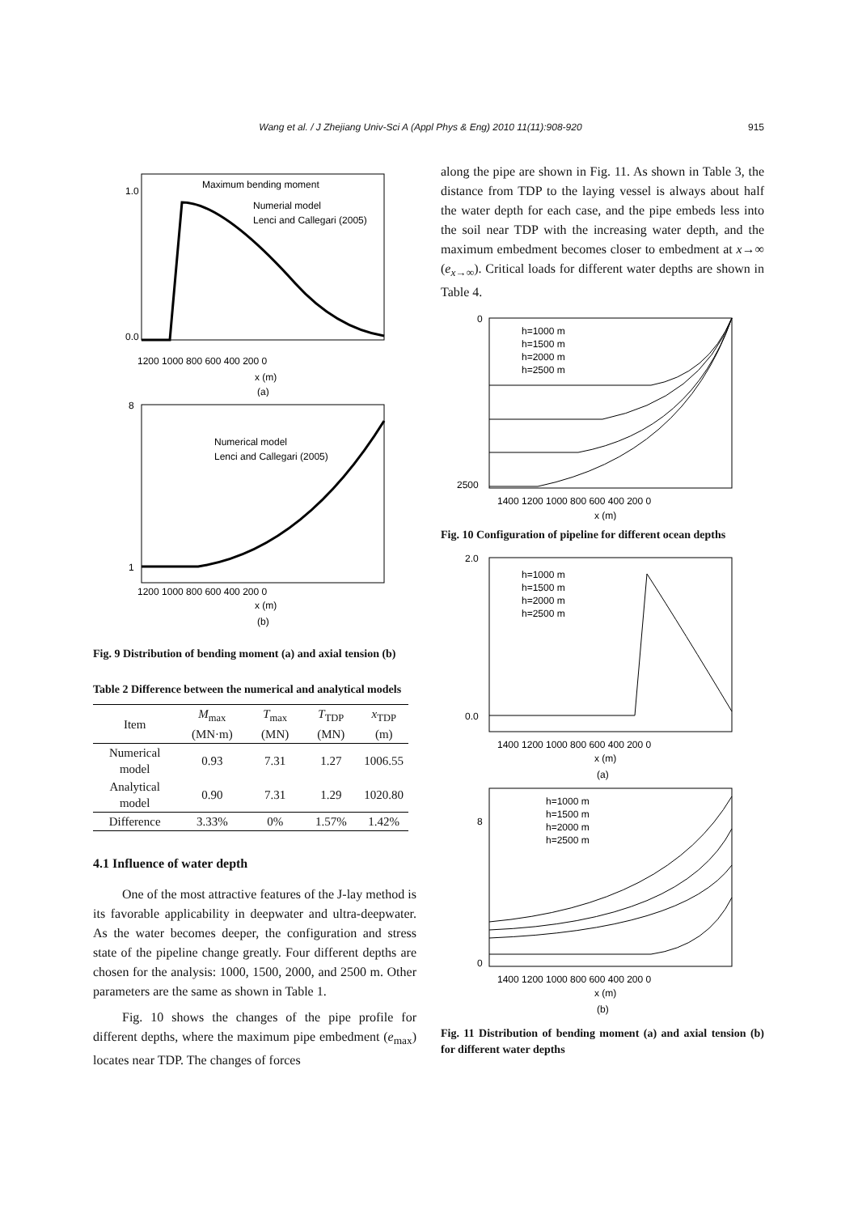Wang et al. / J Zhejiang Univ-Sci A (Appl Phys & Eng) 2010 11(11):908-920 915
Maximum bending moment
Numerial model
Lenci and Callegari (2005)
1.0
0.0
1200 1000 800 600 400 200 0
x (m)
(a)
Numerical model
Lenci and Callegari (2005)
8
1
1200 1000 800 600 400 200 0
x (m)
(b)
Fig. 9 Distribution of bending moment (a) and axial tension (b)
Table 2 Difference between the numerical and analytical models
| Item | M<sub>max</sub> (MN·m) | T<sub>max</sub> (MN) | T<sub>TDP</sub> (MN) | x<sub>TDP</sub> (m) |
| --- | --- | --- | --- | --- |
| Numerical model | 0.93 | 7.31 | 1.27 | 1006.55 |
| Analytical model | 0.90 | 7.31 | 1.29 | 1020.80 |
| Difference | 3.33% | 0% | 1.57% | 1.42% |
4.1 Influence of water depth
One of the most attractive features of the J-lay method is its favorable applicability in deepwater and ultra-deepwater. As the water becomes deeper, the configuration and stress state of the pipeline change greatly. Four different depths are chosen for the analysis: 1000, 1500, 2000, and 2500 m. Other parameters are the same as shown in Table 1.
Fig. 10 shows the changes of the pipe profile for different depths, where the maximum pipe embedment (e<sub>max</sub>) locates near TDP. The changes of forces
along the pipe are shown in Fig. 11. As shown in Table 3, the distance from TDP to the laying vessel is always about half the water depth for each case, and the pipe embeds less into the soil near TDP with the increasing water depth, and the maximum embedment becomes closer to embedment at x→∞ (e<sub>x→∞</sub>). Critical loads for different water depths are shown in Table 4.
h=1000 m
h=1500 m
h=2000 m
h=2500 m
0
2500
1400 1200 1000 800 600 400 200 0
x (m)
Fig. 10 Configuration of pipeline for different ocean depths
h=1000 m
h=1500 m
h=2000 m
h=2500 m
2.0
0.0
1400 1200 1000 800 600 400 200 0
x (m)
(a)
h=1000 m
h=1500 m
h=2000 m
h=2500 m
0
8
1400 1200 1000 800 600 400 200 0
x (m)
(b)
Fig. 11 Distribution of bending moment (a) and axial tension (b) for different water depths